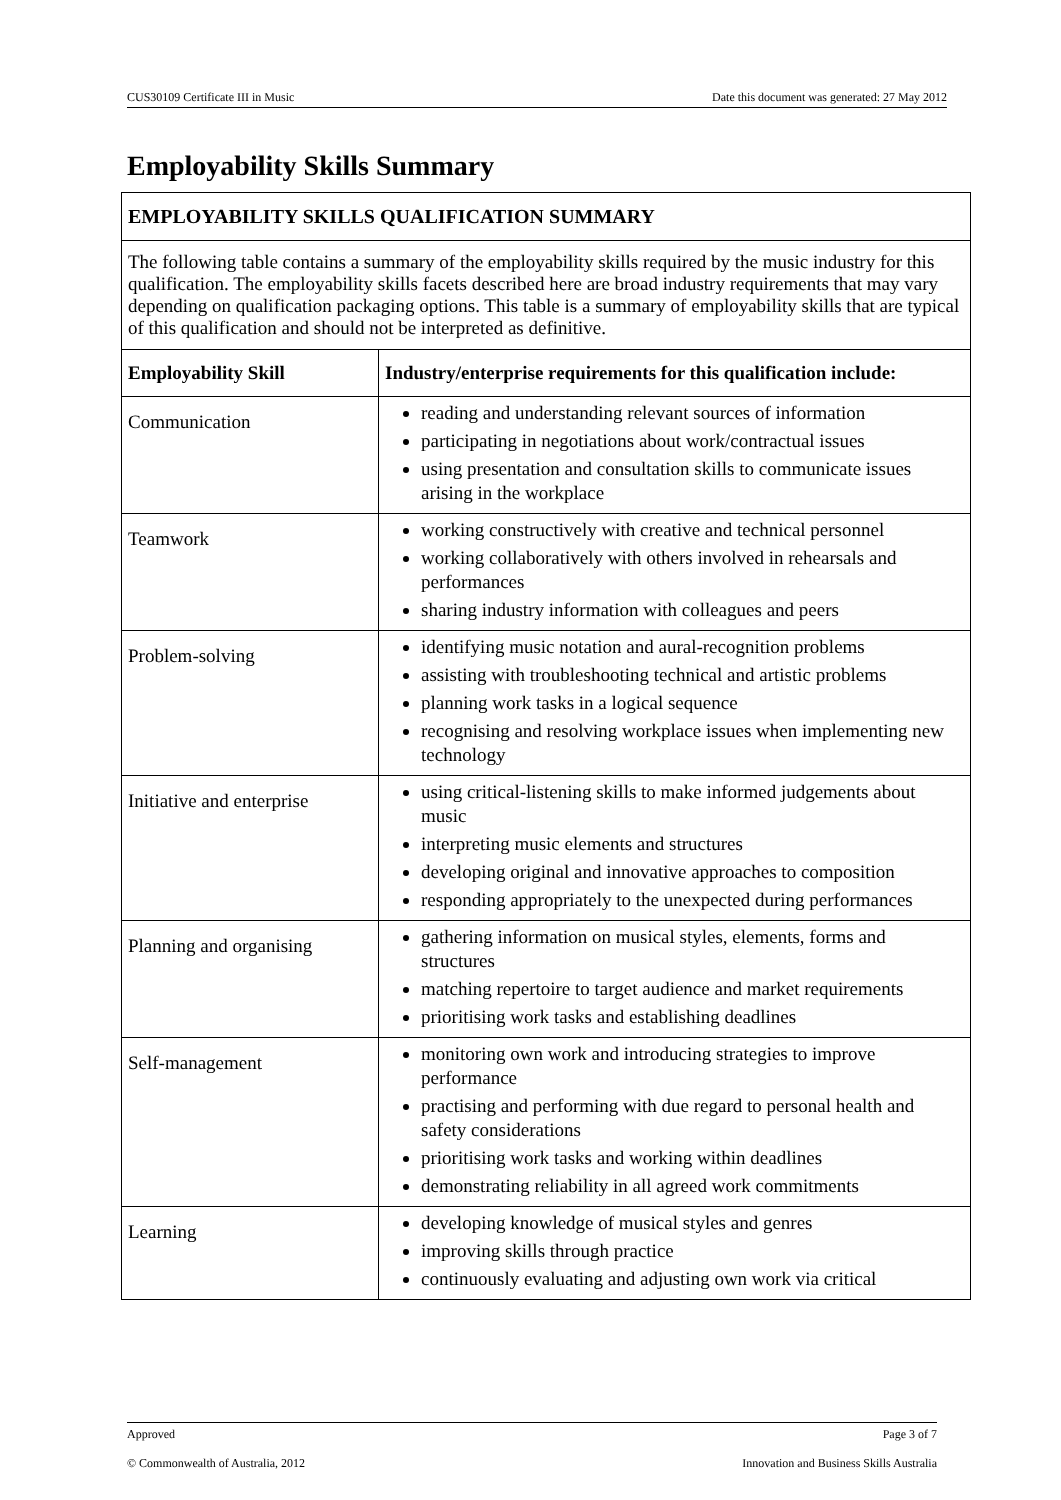CUS30109 Certificate III in Music Date this document was generated: 27 May 2012
Employability Skills Summary
| EMPLOYABILITY SKILLS QUALIFICATION SUMMARY | |
| --- | --- |
| The following table contains a summary of the employability skills required by the music industry for this qualification. The employability skills facets described here are broad industry requirements that may vary depending on qualification packaging options. This table is a summary of employability skills that are typical of this qualification and should not be interpreted as definitive. | |
| Employability Skill | Industry/enterprise requirements for this qualification include: |
| Communication | reading and understanding relevant sources of information participating in negotiations about work/contractual issues using presentation and consultation skills to communicate issues arising in the workplace |
| Teamwork | working constructively with creative and technical personnel working collaboratively with others involved in rehearsals and performances sharing industry information with colleagues and peers |
| Problem-solving | identifying music notation and aural-recognition problems assisting with troubleshooting technical and artistic problems planning work tasks in a logical sequence recognising and resolving workplace issues when implementing new technology |
| Initiative and enterprise | using critical-listening skills to make informed judgements about music interpreting music elements and structures developing original and innovative approaches to composition responding appropriately to the unexpected during performances |
| Planning and organising | gathering information on musical styles, elements, forms and structures matching repertoire to target audience and market requirements prioritising work tasks and establishing deadlines |
| Self-management | monitoring own work and introducing strategies to improve performance practising and performing with due regard to personal health and safety considerations prioritising work tasks and working within deadlines demonstrating reliability in all agreed work commitments |
| Learning | developing knowledge of musical styles and genres improving skills through practice continuously evaluating and adjusting own work via critical |
Approved Page 3 of 7
© Commonwealth of Australia, 2012 Innovation and Business Skills Australia